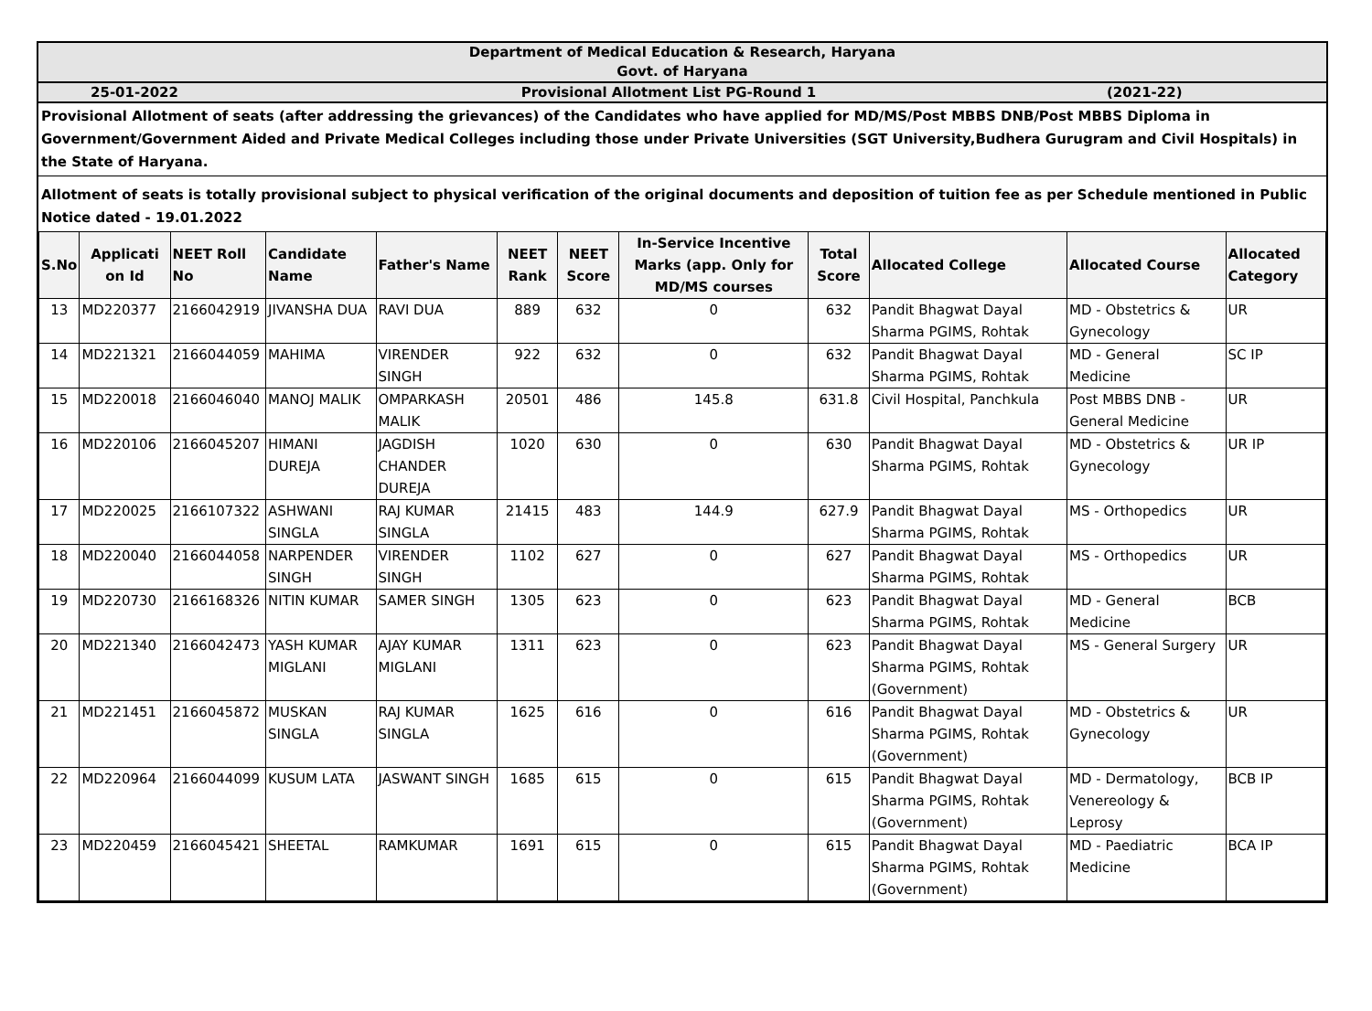Department of Medical Education & Research, Haryana
Govt. of Haryana
25-01-2022 Provisional Allotment List PG-Round 1 (2021-22)
Provisional Allotment of seats (after addressing the grievances) of the Candidates who have applied for MD/MS/Post MBBS DNB/Post MBBS Diploma in Government/Government Aided and Private Medical Colleges including those under Private Universities (SGT University,Budhera Gurugram and Civil Hospitals) in the State of Haryana.
Allotment of seats is totally provisional subject to physical verification of the original documents and deposition of tuition fee as per Schedule mentioned in Public Notice dated - 19.01.2022
| S.No | Applicati on Id | NEET Roll No | Candidate Name | Father's Name | NEET Rank | NEET Score | In-Service Incentive Marks (app. Only for MD/MS courses | Total Score | Allocated College | Allocated Course | Allocated Category |
| --- | --- | --- | --- | --- | --- | --- | --- | --- | --- | --- | --- |
| 13 | MD220377 | 2166042919 | JIVANSHA DUA | RAVI DUA | 889 | 632 | 0 | 632 | Pandit Bhagwat Dayal Sharma PGIMS, Rohtak | MD - Obstetrics & Gynecology | UR |
| 14 | MD221321 | 2166044059 | MAHIMA | VIRENDER SINGH | 922 | 632 | 0 | 632 | Pandit Bhagwat Dayal Sharma PGIMS, Rohtak | MD - General Medicine | SC IP |
| 15 | MD220018 | 2166046040 | MANOJ MALIK | OMPARKASH MALIK | 20501 | 486 | 145.8 | 631.8 | Civil Hospital, Panchkula | Post MBBS DNB - General Medicine | UR |
| 16 | MD220106 | 2166045207 | HIMANI DUREJA | JAGDISH CHANDER DUREJA | 1020 | 630 | 0 | 630 | Pandit Bhagwat Dayal Sharma PGIMS, Rohtak | MD - Obstetrics & Gynecology | UR IP |
| 17 | MD220025 | 2166107322 | ASHWANI SINGLA | RAJ KUMAR SINGLA | 21415 | 483 | 144.9 | 627.9 | Pandit Bhagwat Dayal Sharma PGIMS, Rohtak | MS - Orthopedics | UR |
| 18 | MD220040 | 2166044058 | NARPENDER SINGH | VIRENDER SINGH | 1102 | 627 | 0 | 627 | Pandit Bhagwat Dayal Sharma PGIMS, Rohtak | MS - Orthopedics | UR |
| 19 | MD220730 | 2166168326 | NITIN KUMAR | SAMER SINGH | 1305 | 623 | 0 | 623 | Pandit Bhagwat Dayal Sharma PGIMS, Rohtak | MD - General Medicine | BCB |
| 20 | MD221340 | 2166042473 | YASH KUMAR MIGLANI | AJAY KUMAR MIGLANI | 1311 | 623 | 0 | 623 | Pandit Bhagwat Dayal Sharma PGIMS, Rohtak (Government) | MS - General Surgery | UR |
| 21 | MD221451 | 2166045872 | MUSKAN SINGLA | RAJ KUMAR SINGLA | 1625 | 616 | 0 | 616 | Pandit Bhagwat Dayal Sharma PGIMS, Rohtak (Government) | MD - Obstetrics & Gynecology | UR |
| 22 | MD220964 | 2166044099 | KUSUM LATA | JASWANT SINGH | 1685 | 615 | 0 | 615 | Pandit Bhagwat Dayal Sharma PGIMS, Rohtak (Government) | MD - Dermatology, Venereology & Leprosy | BCB IP |
| 23 | MD220459 | 2166045421 | SHEETAL | RAMKUMAR | 1691 | 615 | 0 | 615 | Pandit Bhagwat Dayal Sharma PGIMS, Rohtak (Government) | MD - Paediatric Medicine | BCA IP |